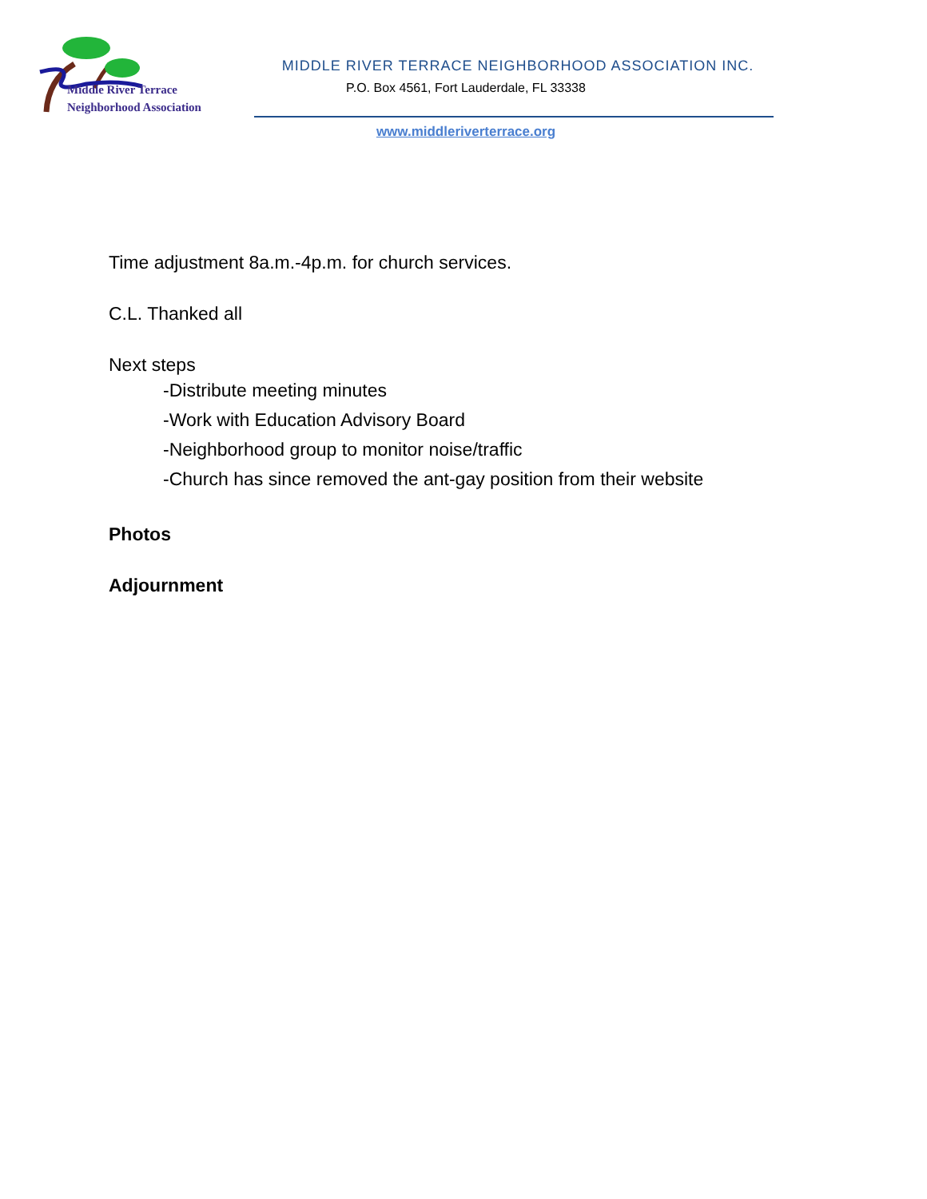Middle River Terrace
Neighborhood Association
MIDDLE RIVER TERRACE NEIGHBORHOOD ASSOCIATION INC.
P.O. Box 4561, Fort Lauderdale, FL 33338
www.middleriverterrace.org
Time adjustment 8a.m.-4p.m. for church services.
C.L. Thanked all
Next steps
-Distribute meeting minutes
-Work with Education Advisory Board
-Neighborhood group to monitor noise/traffic
-Church has since removed the ant-gay position from their website
Photos
Adjournment